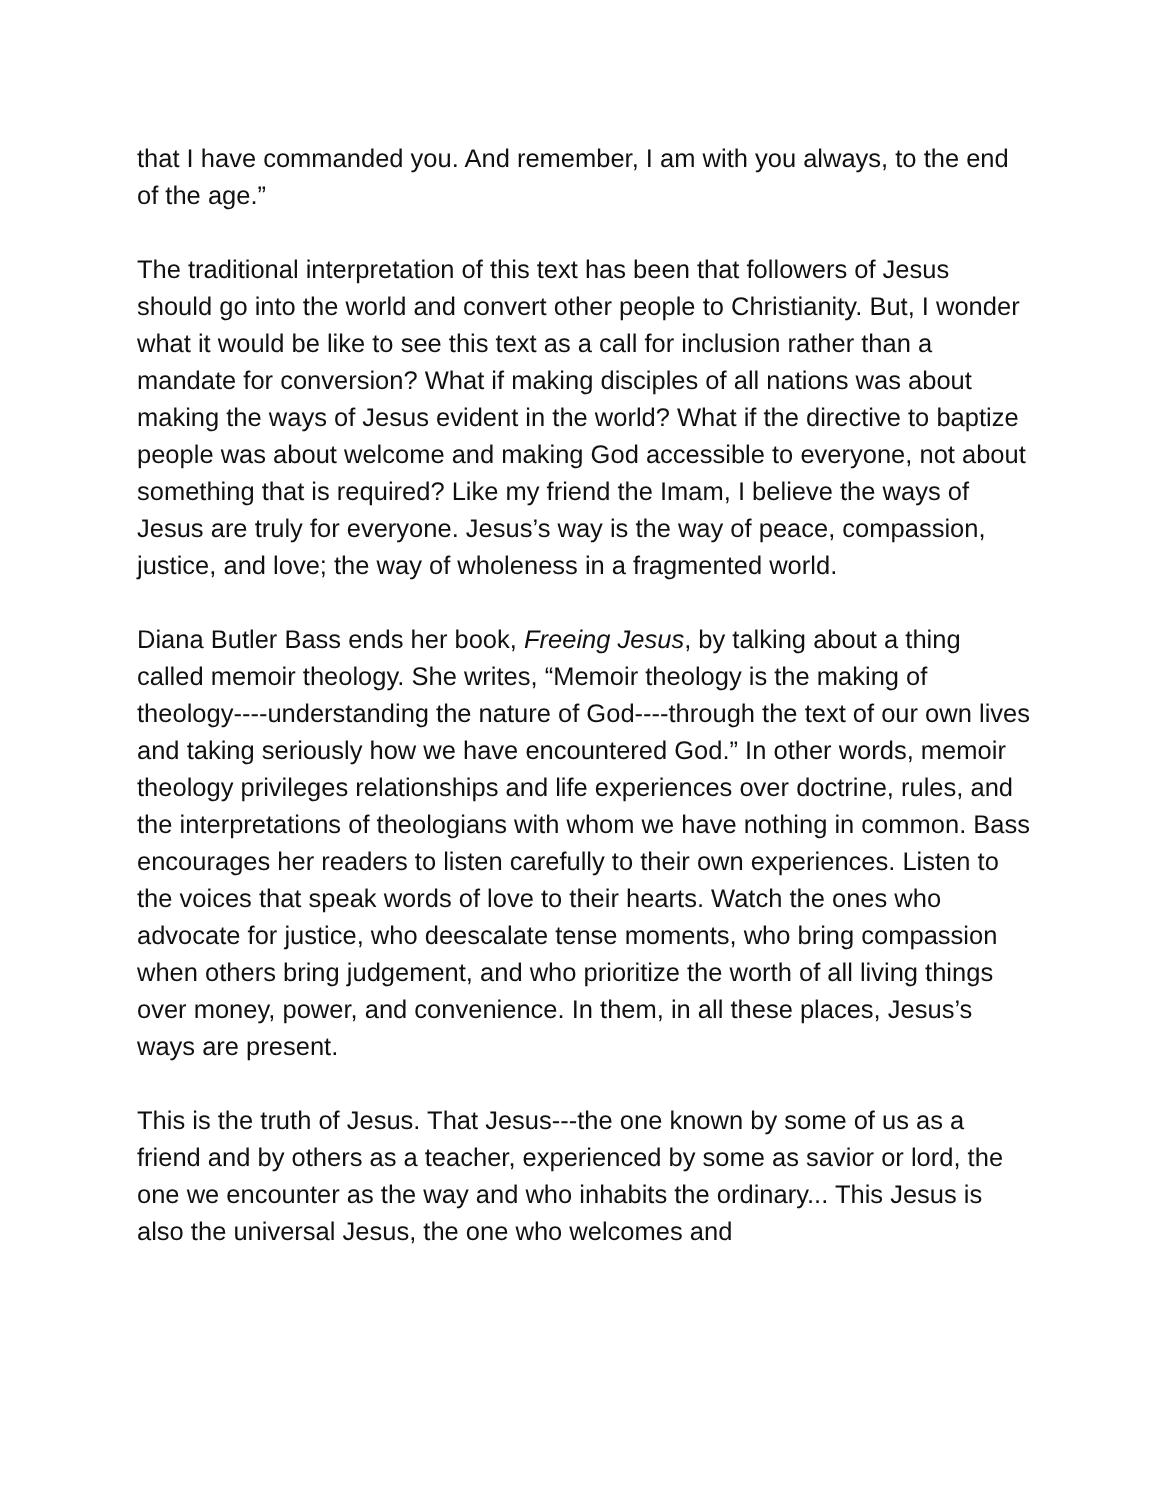that I have commanded you. And remember, I am with you always, to the end of the age.”
The traditional interpretation of this text has been that followers of Jesus should go into the world and convert other people to Christianity. But, I wonder what it would be like to see this text as a call for inclusion rather than a mandate for conversion? What if making disciples of all nations was about making the ways of Jesus evident in the world? What if the directive to baptize people was about welcome and making God accessible to everyone, not about something that is required? Like my friend the Imam, I believe the ways of Jesus are truly for everyone. Jesus’s way is the way of peace, compassion, justice, and love; the way of wholeness in a fragmented world.
Diana Butler Bass ends her book, Freeing Jesus, by talking about a thing called memoir theology. She writes, “Memoir theology is the making of theology----understanding the nature of God----through the text of our own lives and taking seriously how we have encountered God.” In other words, memoir theology privileges relationships and life experiences over doctrine, rules, and the interpretations of theologians with whom we have nothing in common. Bass encourages her readers to listen carefully to their own experiences. Listen to the voices that speak words of love to their hearts. Watch the ones who advocate for justice, who deescalate tense moments, who bring compassion when others bring judgement, and who prioritize the worth of all living things over money, power, and convenience. In them, in all these places, Jesus’s ways are present.
This is the truth of Jesus. That Jesus---the one known by some of us as a friend and by others as a teacher, experienced by some as savior or lord, the one we encounter as the way and who inhabits the ordinary... This Jesus is also the universal Jesus, the one who welcomes and